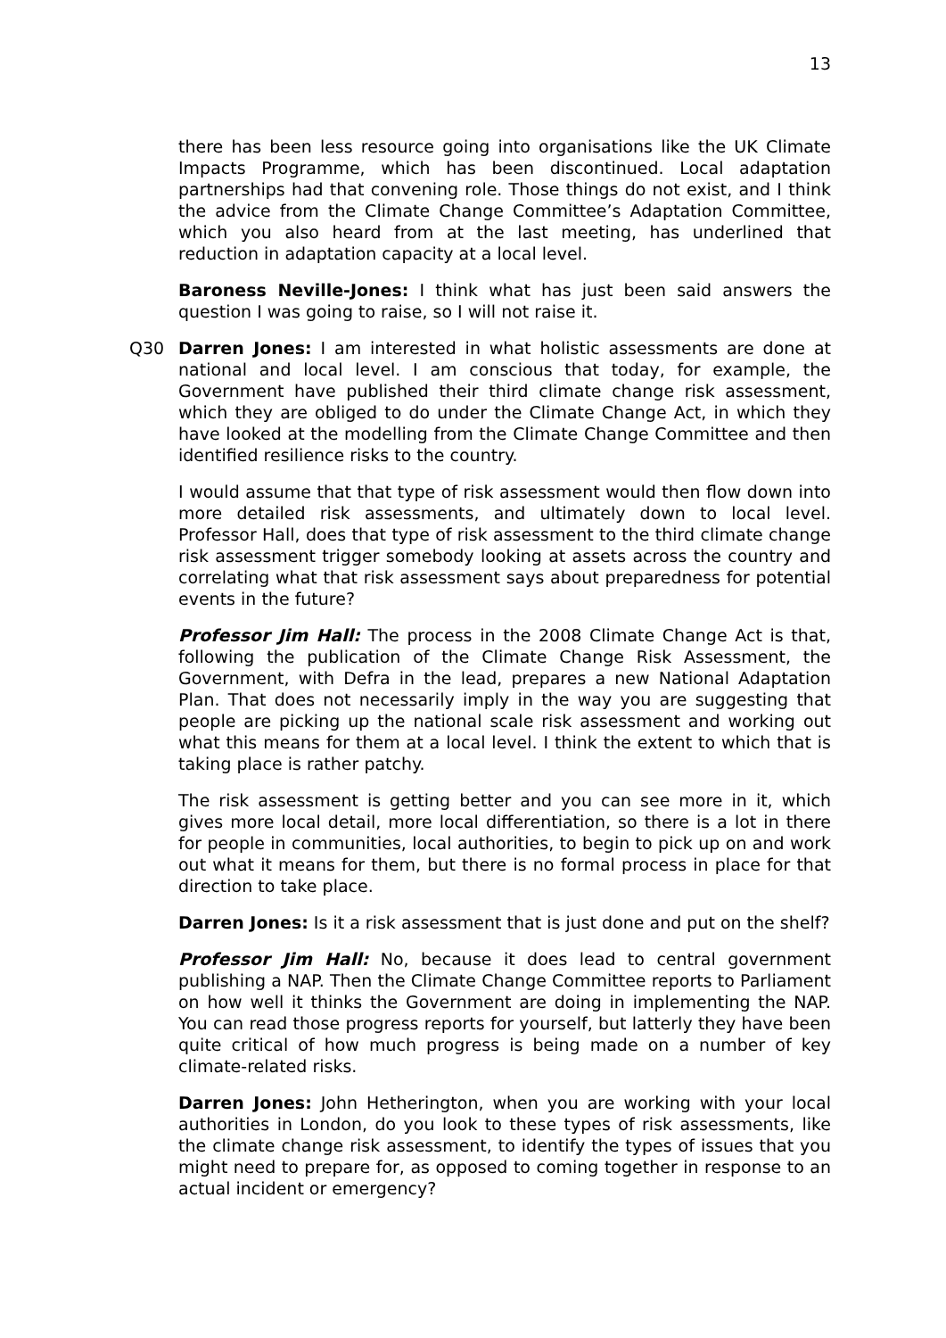13
there has been less resource going into organisations like the UK Climate Impacts Programme, which has been discontinued. Local adaptation partnerships had that convening role. Those things do not exist, and I think the advice from the Climate Change Committee’s Adaptation Committee, which you also heard from at the last meeting, has underlined that reduction in adaptation capacity at a local level.
Baroness Neville-Jones: I think what has just been said answers the question I was going to raise, so I will not raise it.
Q30 Darren Jones: I am interested in what holistic assessments are done at national and local level. I am conscious that today, for example, the Government have published their third climate change risk assessment, which they are obliged to do under the Climate Change Act, in which they have looked at the modelling from the Climate Change Committee and then identified resilience risks to the country.
I would assume that that type of risk assessment would then flow down into more detailed risk assessments, and ultimately down to local level. Professor Hall, does that type of risk assessment to the third climate change risk assessment trigger somebody looking at assets across the country and correlating what that risk assessment says about preparedness for potential events in the future?
Professor Jim Hall: The process in the 2008 Climate Change Act is that, following the publication of the Climate Change Risk Assessment, the Government, with Defra in the lead, prepares a new National Adaptation Plan. That does not necessarily imply in the way you are suggesting that people are picking up the national scale risk assessment and working out what this means for them at a local level. I think the extent to which that is taking place is rather patchy.
The risk assessment is getting better and you can see more in it, which gives more local detail, more local differentiation, so there is a lot in there for people in communities, local authorities, to begin to pick up on and work out what it means for them, but there is no formal process in place for that direction to take place.
Darren Jones: Is it a risk assessment that is just done and put on the shelf?
Professor Jim Hall: No, because it does lead to central government publishing a NAP. Then the Climate Change Committee reports to Parliament on how well it thinks the Government are doing in implementing the NAP. You can read those progress reports for yourself, but latterly they have been quite critical of how much progress is being made on a number of key climate-related risks.
Darren Jones: John Hetherington, when you are working with your local authorities in London, do you look to these types of risk assessments, like the climate change risk assessment, to identify the types of issues that you might need to prepare for, as opposed to coming together in response to an actual incident or emergency?